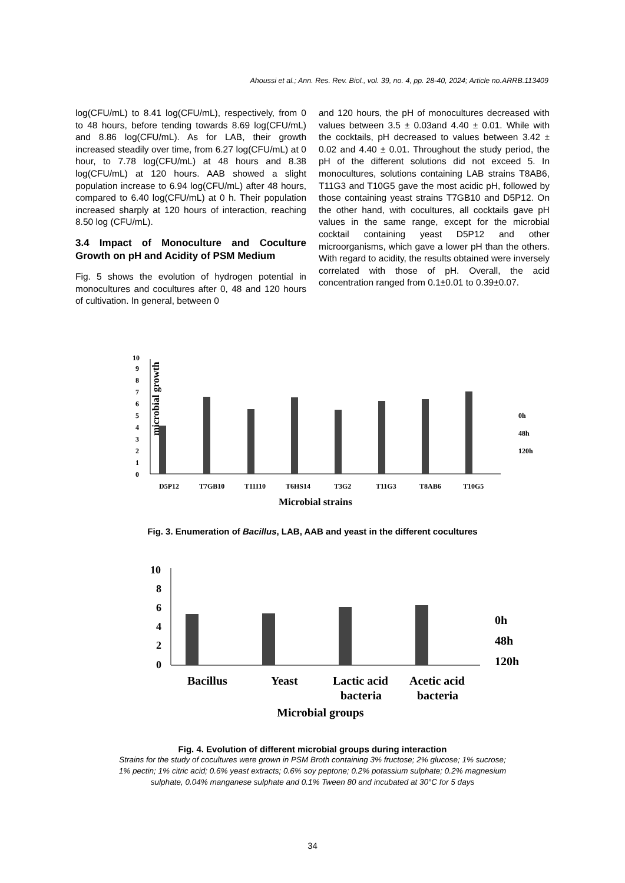Ahoussi et al.; Ann. Res. Rev. Biol., vol. 39, no. 4, pp. 28-40, 2024; Article no.ARRB.113409
log(CFU/mL) to 8.41 log(CFU/mL), respectively, from 0 to 48 hours, before tending towards 8.69 log(CFU/mL) and 8.86 log(CFU/mL). As for LAB, their growth increased steadily over time, from 6.27 log(CFU/mL) at 0 hour, to 7.78 log(CFU/mL) at 48 hours and 8.38 log(CFU/mL) at 120 hours. AAB showed a slight population increase to 6.94 log(CFU/mL) after 48 hours, compared to 6.40 log(CFU/mL) at 0 h. Their population increased sharply at 120 hours of interaction, reaching 8.50 log (CFU/mL).
3.4 Impact of Monoculture and Coculture Growth on pH and Acidity of PSM Medium
Fig. 5 shows the evolution of hydrogen potential in monocultures and cocultures after 0, 48 and 120 hours of cultivation. In general, between 0
and 120 hours, the pH of monocultures decreased with values between 3.5 ± 0.03and 4.40 ± 0.01. While with the cocktails, pH decreased to values between 3.42 ± 0.02 and 4.40 ± 0.01. Throughout the study period, the pH of the different solutions did not exceed 5. In monocultures, solutions containing LAB strains T8AB6, T11G3 and T10G5 gave the most acidic pH, followed by those containing yeast strains T7GB10 and D5P12. On the other hand, with cocultures, all cocktails gave pH values in the same range, except for the microbial cocktail containing yeast D5P12 and other microorganisms, which gave a lower pH than the others. With regard to acidity, the results obtained were inversely correlated with those of pH. Overall, the acid concentration ranged from 0.1±0.01 to 0.39±0.07.
microbial growth
0
1
2
3
4
5
6
7
8
9
10
D5P12
T7GB10
T11I10
T6HS14
T3G2
T11G3
T8AB6
T10G5
0h
48h
120h
Microbial strains
Fig. 3. Enumeration of Bacillus, LAB, AAB and yeast in the different cocultures
0
2
4
6
8
10
Bacillus
Yeast
Lactic acid
bacteria
Acetic acid
bacteria
0h
48h
120h
Microbial groups
Fig. 4. Evolution of different microbial groups during interaction
Strains for the study of cocultures were grown in PSM Broth containing 3% fructose; 2% glucose; 1% sucrose;
1% pectin; 1% citric acid; 0.6% yeast extracts; 0.6% soy peptone; 0.2% potassium sulphate; 0.2% magnesium
sulphate, 0.04% manganese sulphate and 0.1% Tween 80 and incubated at 30°C for 5 days
34